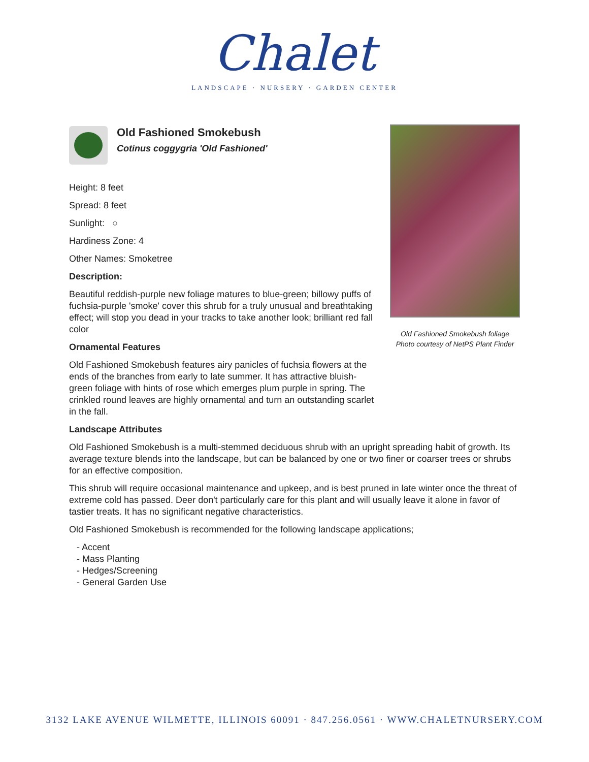Chalet
LANDSCAPE · NURSERY · GARDEN CENTER
Old Fashioned Smokebush foliage
Photo courtesy of NetPS Plant Finder
Old Fashioned Smokebush
Cotinus coggygria 'Old Fashioned'
Height: 8 feet
Spread: 8 feet
Sunlight: ○
Hardiness Zone: 4
Other Names: Smoketree
Description:
Beautiful reddish-purple new foliage matures to blue-green; billowy puffs of fuchsia-purple 'smoke' cover this shrub for a truly unusual and breathtaking effect; will stop you dead in your tracks to take another look; brilliant red fall color
Ornamental Features
Old Fashioned Smokebush features airy panicles of fuchsia flowers at the ends of the branches from early to late summer. It has attractive bluish-green foliage with hints of rose which emerges plum purple in spring. The crinkled round leaves are highly ornamental and turn an outstanding scarlet in the fall.
Landscape Attributes
Old Fashioned Smokebush is a multi-stemmed deciduous shrub with an upright spreading habit of growth. Its average texture blends into the landscape, but can be balanced by one or two finer or coarser trees or shrubs for an effective composition.
This shrub will require occasional maintenance and upkeep, and is best pruned in late winter once the threat of extreme cold has passed. Deer don't particularly care for this plant and will usually leave it alone in favor of tastier treats. It has no significant negative characteristics.
Old Fashioned Smokebush is recommended for the following landscape applications;
- Accent
- Mass Planting
- Hedges/Screening
- General Garden Use
3132 LAKE AVENUE WILMETTE, ILLINOIS 60091 · 847.256.0561 · WWW.CHALETNURSERY.COM